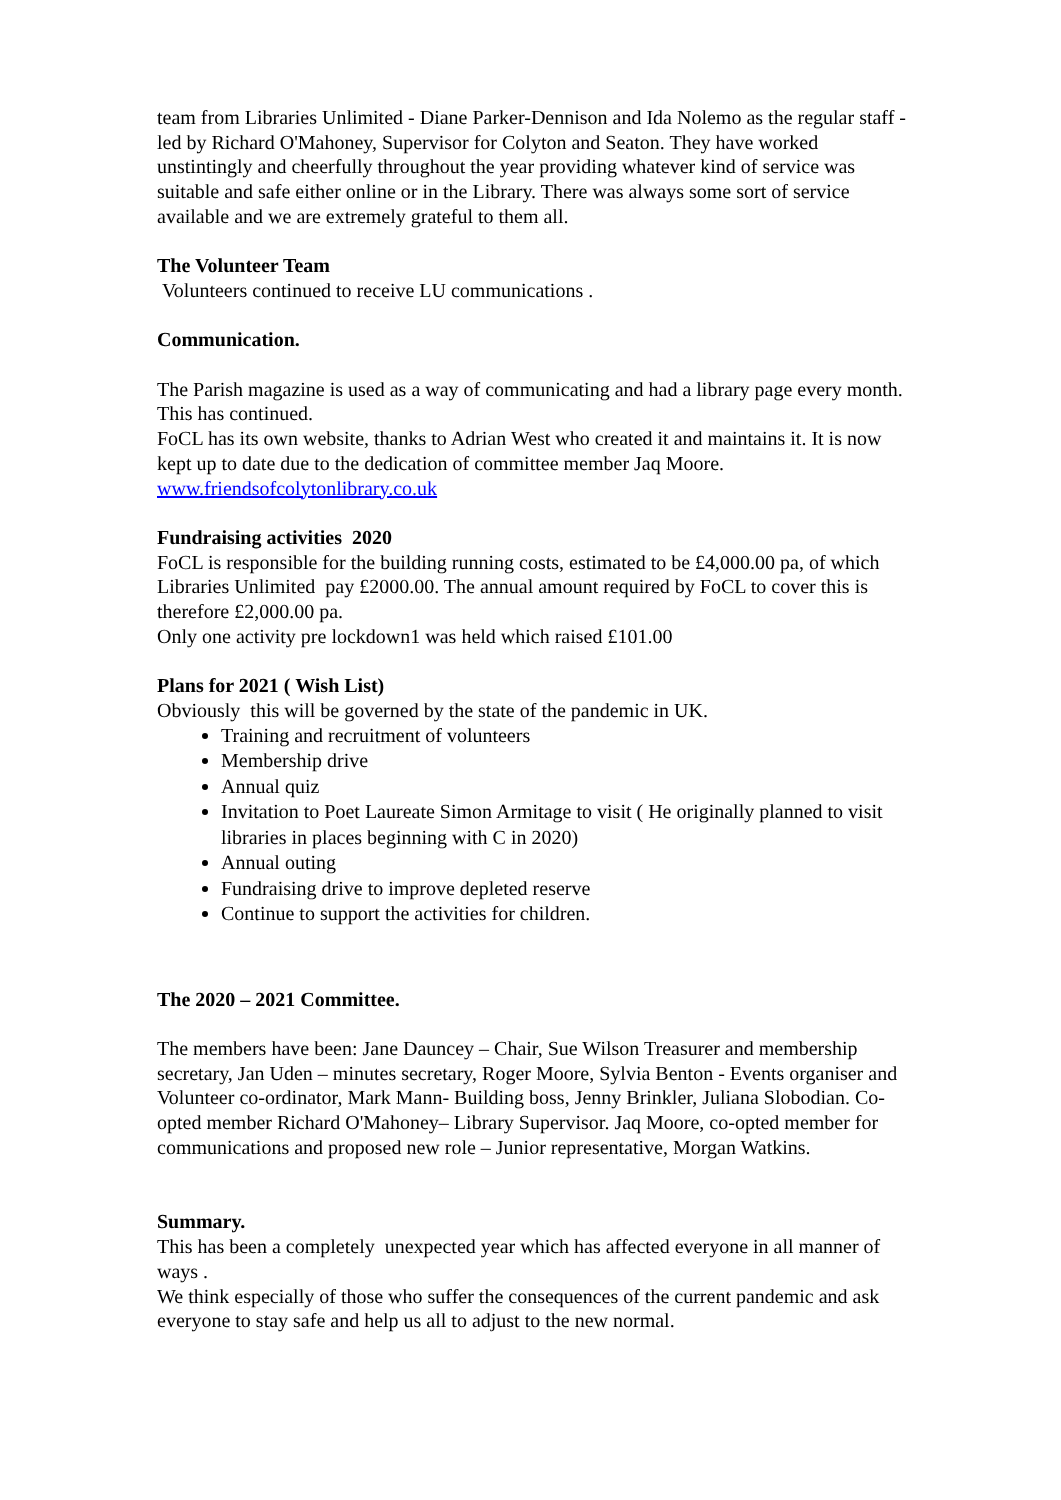team from Libraries Unlimited - Diane Parker-Dennison and Ida Nolemo as the regular staff - led by Richard O'Mahoney, Supervisor for Colyton and Seaton. They have worked unstintingly and cheerfully throughout the year providing whatever kind of service was suitable and safe either online or in the Library. There was always some sort of service available and we are extremely grateful to them all.
The Volunteer Team
Volunteers continued to receive LU communications .
Communication.
The Parish magazine is used as a way of communicating and had a library page every month. This has continued.
FoCL has its own website, thanks to Adrian West who created it and maintains it. It is now kept up to date due to the dedication of committee member Jaq Moore.
www.friendsofcolytonlibrary.co.uk
Fundraising activities 2020
FoCL is responsible for the building running costs, estimated to be £4,000.00 pa, of which Libraries Unlimited pay £2000.00. The annual amount required by FoCL to cover this is therefore £2,000.00 pa.
Only one activity pre lockdown1 was held which raised £101.00
Plans for 2021 ( Wish List)
Obviously this will be governed by the state of the pandemic in UK.
Training and recruitment of volunteers
Membership drive
Annual quiz
Invitation to Poet Laureate Simon Armitage to visit ( He originally planned to visit libraries in places beginning with C in 2020)
Annual outing
Fundraising drive to improve depleted reserve
Continue to support the activities for children.
The 2020 – 2021 Committee.
The members have been: Jane Dauncey – Chair, Sue Wilson Treasurer and membership secretary, Jan Uden – minutes secretary, Roger Moore, Sylvia Benton - Events organiser and Volunteer co-ordinator, Mark Mann- Building boss, Jenny Brinkler, Juliana Slobodian. Co-opted member Richard O'Mahoney– Library Supervisor. Jaq Moore, co-opted member for communications and proposed new role – Junior representative, Morgan Watkins.
Summary.
This has been a completely unexpected year which has affected everyone in all manner of ways .
We think especially of those who suffer the consequences of the current pandemic and ask everyone to stay safe and help us all to adjust to the new normal.